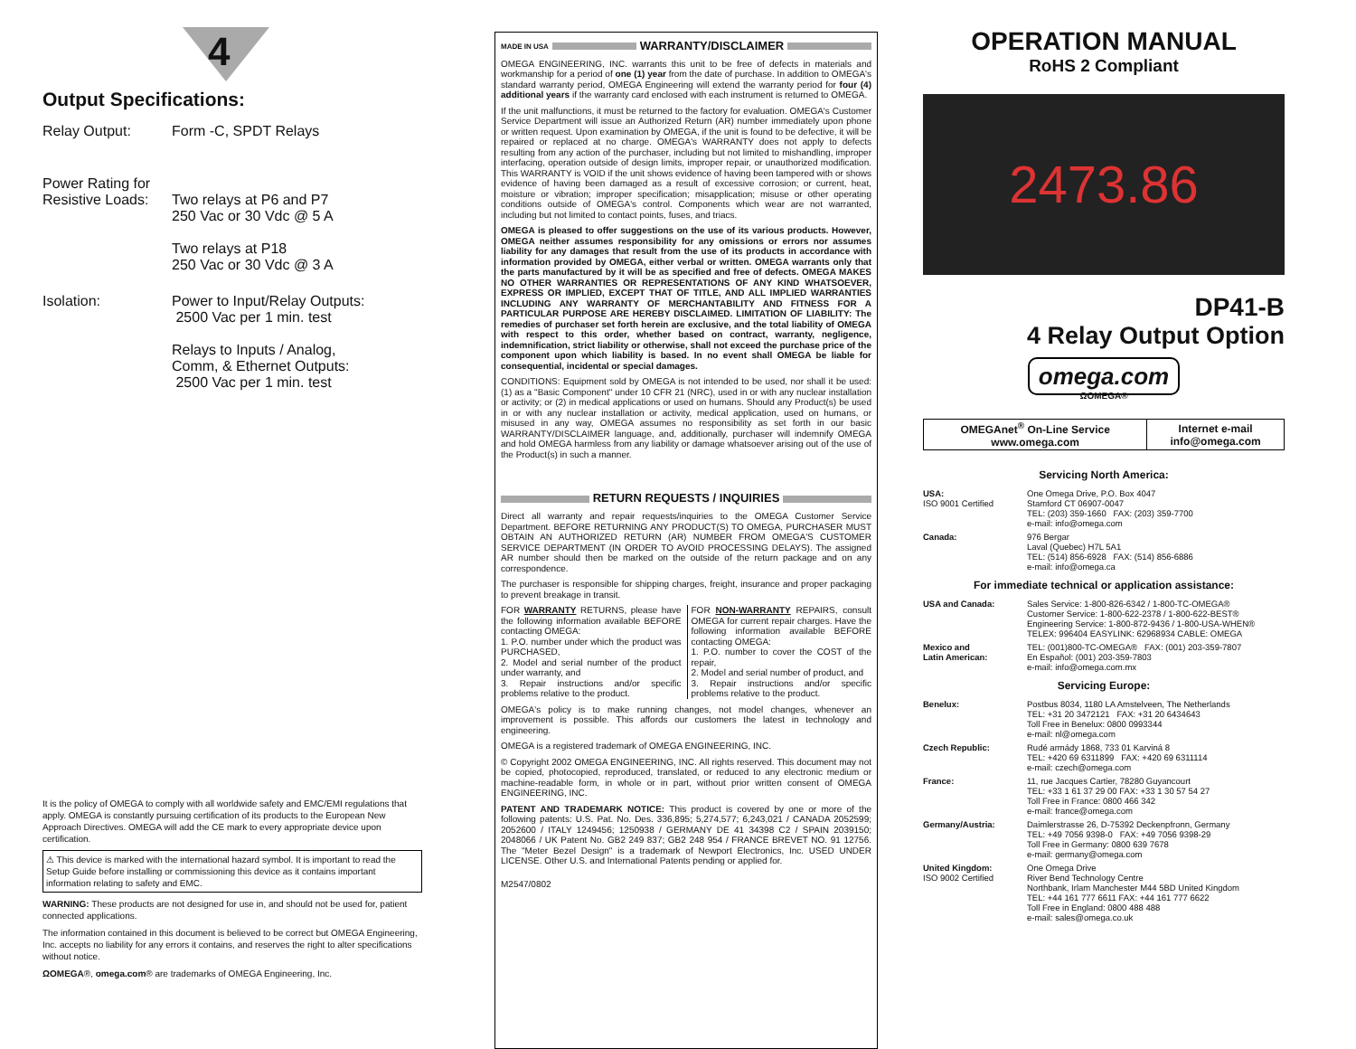4
Output Specifications:
Relay Output: Form -C, SPDT Relays
Power Rating for
Resistive Loads:
Two relays at P6 and P7
250 Vac or 30 Vdc @ 5 A
Two relays at P18
250 Vac or 30 Vdc @ 3 A
Isolation: Power to Input/Relay Outputs:
2500 Vac per 1 min. test
Relays to Inputs / Analog,
Comm, & Ethernet Outputs:
2500 Vac per 1 min. test
It is the policy of OMEGA to comply with all worldwide safety and EMC/EMI regulations that apply. OMEGA is constantly pursuing certification of its products to the European New Approach Directives. OMEGA will add the CE mark to every appropriate device upon certification.
⚠ This device is marked with the international hazard symbol. It is important to read the Setup Guide before installing or commissioning this device as it contains important information relating to safety and EMC.
WARNING: These products are not designed for use in, and should not be used for, patient connected applications.
The information contained in this document is believed to be correct but OMEGA Engineering, Inc. accepts no liability for any errors it contains, and reserves the right to alter specifications without notice.
ΩOMEGA®, omega.com® are trademarks of OMEGA Engineering, Inc.
MADE IN USA
WARRANTY/DISCLAIMER
OMEGA ENGINEERING, INC. warrants this unit to be free of defects in materials and workmanship for a period of one (1) year from the date of purchase. In addition to OMEGA's standard warranty period, OMEGA Engineering will extend the warranty period for four (4) additional years if the warranty card enclosed with each instrument is returned to OMEGA.
If the unit malfunctions, it must be returned to the factory for evaluation. OMEGA's Customer Service Department will issue an Authorized Return (AR) number immediately upon phone or written request. Upon examination by OMEGA, if the unit is found to be defective, it will be repaired or replaced at no charge. OMEGA's WARRANTY does not apply to defects resulting from any action of the purchaser, including but not limited to mishandling, improper interfacing, operation outside of design limits, improper repair, or unauthorized modification. This WARRANTY is VOID if the unit shows evidence of having been tampered with or shows evidence of having been damaged as a result of excessive corrosion; or current, heat, moisture or vibration; improper specification; misapplication; misuse or other operating conditions outside of OMEGA's control. Components which wear are not warranted, including but not limited to contact points, fuses, and triacs.
OMEGA is pleased to offer suggestions on the use of its various products. However, OMEGA neither assumes responsibility for any omissions or errors nor assumes liability for any damages that result from the use of its products in accordance with information provided by OMEGA, either verbal or written. OMEGA warrants only that the parts manufactured by it will be as specified and free of defects. OMEGA MAKES NO OTHER WARRANTIES OR REPRESENTATIONS OF ANY KIND WHATSOEVER, EXPRESS OR IMPLIED, EXCEPT THAT OF TITLE, AND ALL IMPLIED WARRANTIES INCLUDING ANY WARRANTY OF MERCHANTABILITY AND FITNESS FOR A PARTICULAR PURPOSE ARE HEREBY DISCLAIMED. LIMITATION OF LIABILITY: The remedies of purchaser set forth herein are exclusive, and the total liability of OMEGA with respect to this order, whether based on contract, warranty, negligence, indemnification, strict liability or otherwise, shall not exceed the purchase price of the component upon which liability is based. In no event shall OMEGA be liable for consequential, incidental or special damages.
CONDITIONS: Equipment sold by OMEGA is not intended to be used, nor shall it be used: (1) as a "Basic Component" under 10 CFR 21 (NRC), used in or with any nuclear installation or activity; or (2) in medical applications or used on humans. Should any Product(s) be used in or with any nuclear installation or activity, medical application, used on humans, or misused in any way, OMEGA assumes no responsibility as set forth in our basic WARRANTY/DISCLAIMER language, and, additionally, purchaser will indemnify OMEGA and hold OMEGA harmless from any liability or damage whatsoever arising out of the use of the Product(s) in such a manner.
RETURN REQUESTS / INQUIRIES
Direct all warranty and repair requests/inquiries to the OMEGA Customer Service Department. BEFORE RETURNING ANY PRODUCT(S) TO OMEGA, PURCHASER MUST OBTAIN AN AUTHORIZED RETURN (AR) NUMBER FROM OMEGA'S CUSTOMER SERVICE DEPARTMENT (IN ORDER TO AVOID PROCESSING DELAYS). The assigned AR number should then be marked on the outside of the return package and on any correspondence.
The purchaser is responsible for shipping charges, freight, insurance and proper packaging to prevent breakage in transit.
FOR WARRANTY RETURNS, please have the following information available BEFORE contacting OMEGA:
1. P.O. number under which the product was PURCHASED,
2. Model and serial number of the product under warranty, and
3. Repair instructions and/or specific problems relative to the product.
FOR NON-WARRANTY REPAIRS, consult OMEGA for current repair charges. Have the following information available BEFORE contacting OMEGA:
1. P.O. number to cover the COST of the repair,
2. Model and serial number of product, and
3. Repair instructions and/or specific problems relative to the product.
OMEGA's policy is to make running changes, not model changes, whenever an improvement is possible. This affords our customers the latest in technology and engineering.
OMEGA is a registered trademark of OMEGA ENGINEERING, INC.
© Copyright 2002 OMEGA ENGINEERING, INC. All rights reserved. This document may not be copied, photocopied, reproduced, translated, or reduced to any electronic medium or machine-readable form, in whole or in part, without prior written consent of OMEGA ENGINEERING, INC.
PATENT AND TRADEMARK NOTICE: This product is covered by one or more of the following patents: U.S. Pat. No. Des. 336,895; 5,274,577; 6,243,021 / CANADA 2052599; 2052600 / ITALY 1249456; 1250938 / GERMANY DE 41 34398 C2 / SPAIN 2039150; 2048066 / UK Patent No. GB2 249 837; GB2 248 954 / FRANCE BREVET NO. 91 12756. The "Meter Bezel Design" is a trademark of Newport Electronics, Inc. USED UNDER LICENSE. Other U.S. and International Patents pending or applied for.
M2547/0802
OPERATION MANUAL
RoHS 2 Compliant
2473.86
DP41-B
4 Relay Output Option
omega.com
ΩOMEGA®
| OMEGAnet<sup>®</sup> On-Line Service www.omega.com | Internet e-mail info@omega.com |
Servicing North America:
| USA: ISO 9001 Certified | One Omega Drive, P.O. Box 4047 Stamford CT 06907-0047 TEL: (203) 359-1660 FAX: (203) 359-7700 e-mail: info@omega.com |
| Canada: | 976 Bergar Laval (Quebec) H7L 5A1 TEL: (514) 856-6928 FAX: (514) 856-6886 e-mail: info@omega.ca |
| For immediate technical or application assistance: | |
| USA and Canada: | Sales Service: 1-800-826-6342 / 1-800-TC-OMEGA® Customer Service: 1-800-622-2378 / 1-800-622-BEST® Engineering Service: 1-800-872-9436 / 1-800-USA-WHEN® TELEX: 996404 EASYLINK: 62968934 CABLE: OMEGA |
| Mexico and Latin American: | TEL: (001)800-TC-OMEGA® FAX: (001) 203-359-7807 En Español: (001) 203-359-7803 e-mail: info@omega.com.mx |
| Servicing Europe: | |
| Benelux: | Postbus 8034, 1180 LA Amstelveen, The Netherlands TEL: +31 20 3472121 FAX: +31 20 6434643 Toll Free in Benelux: 0800 0993344 e-mail: nl@omega.com |
| Czech Republic: | Rudé armády 1868, 733 01 Karviná 8 TEL: +420 69 6311899 FAX: +420 69 6311114 e-mail: czech@omega.com |
| France: | 11, rue Jacques Cartier, 78280 Guyancourt TEL: +33 1 61 37 29 00 FAX: +33 1 30 57 54 27 Toll Free in France: 0800 466 342 e-mail: france@omega.com |
| Germany/Austria: | Daimlerstrasse 26, D-75392 Deckenpfronn, Germany TEL: +49 7056 9398-0 FAX: +49 7056 9398-29 Toll Free in Germany: 0800 639 7678 e-mail: germany@omega.com |
| United Kingdom: ISO 9002 Certified | One Omega Drive River Bend Technology Centre Northbank, Irlam Manchester M44 5BD United Kingdom TEL: +44 161 777 6611 FAX: +44 161 777 6622 Toll Free in England: 0800 488 488 e-mail: sales@omega.co.uk |